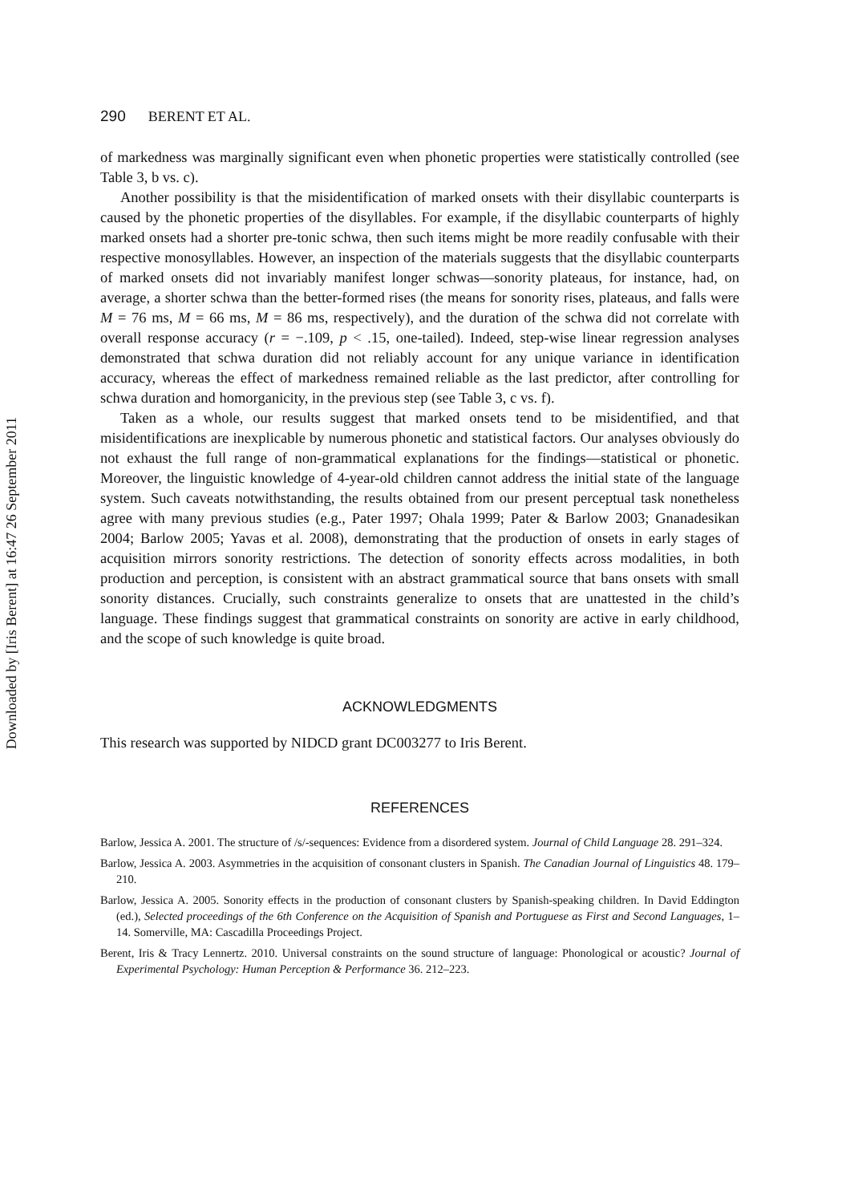Downloaded by [Iris Berent] at 16:47 26 September 2011
290 BERENT ET AL.
of markedness was marginally significant even when phonetic properties were statistically controlled (see Table 3, b vs. c).
Another possibility is that the misidentification of marked onsets with their disyllabic counterparts is caused by the phonetic properties of the disyllables. For example, if the disyllabic counterparts of highly marked onsets had a shorter pre-tonic schwa, then such items might be more readily confusable with their respective monosyllables. However, an inspection of the materials suggests that the disyllabic counterparts of marked onsets did not invariably manifest longer schwas—sonority plateaus, for instance, had, on average, a shorter schwa than the better-formed rises (the means for sonority rises, plateaus, and falls were M = 76 ms, M = 66 ms, M = 86 ms, respectively), and the duration of the schwa did not correlate with overall response accuracy (r = −.109, p < .15, one-tailed). Indeed, step-wise linear regression analyses demonstrated that schwa duration did not reliably account for any unique variance in identification accuracy, whereas the effect of markedness remained reliable as the last predictor, after controlling for schwa duration and homorganicity, in the previous step (see Table 3, c vs. f).
Taken as a whole, our results suggest that marked onsets tend to be misidentified, and that misidentifications are inexplicable by numerous phonetic and statistical factors. Our analyses obviously do not exhaust the full range of non-grammatical explanations for the findings—statistical or phonetic. Moreover, the linguistic knowledge of 4-year-old children cannot address the initial state of the language system. Such caveats notwithstanding, the results obtained from our present perceptual task nonetheless agree with many previous studies (e.g., Pater 1997; Ohala 1999; Pater & Barlow 2003; Gnanadesikan 2004; Barlow 2005; Yavas et al. 2008), demonstrating that the production of onsets in early stages of acquisition mirrors sonority restrictions. The detection of sonority effects across modalities, in both production and perception, is consistent with an abstract grammatical source that bans onsets with small sonority distances. Crucially, such constraints generalize to onsets that are unattested in the child’s language. These findings suggest that grammatical constraints on sonority are active in early childhood, and the scope of such knowledge is quite broad.
ACKNOWLEDGMENTS
This research was supported by NIDCD grant DC003277 to Iris Berent.
REFERENCES
Barlow, Jessica A. 2001. The structure of /s/-sequences: Evidence from a disordered system. Journal of Child Language 28. 291–324.
Barlow, Jessica A. 2003. Asymmetries in the acquisition of consonant clusters in Spanish. The Canadian Journal of Linguistics 48. 179–210.
Barlow, Jessica A. 2005. Sonority effects in the production of consonant clusters by Spanish-speaking children. In David Eddington (ed.), Selected proceedings of the 6th Conference on the Acquisition of Spanish and Portuguese as First and Second Languages, 1–14. Somerville, MA: Cascadilla Proceedings Project.
Berent, Iris & Tracy Lennertz. 2010. Universal constraints on the sound structure of language: Phonological or acoustic? Journal of Experimental Psychology: Human Perception & Performance 36. 212–223.